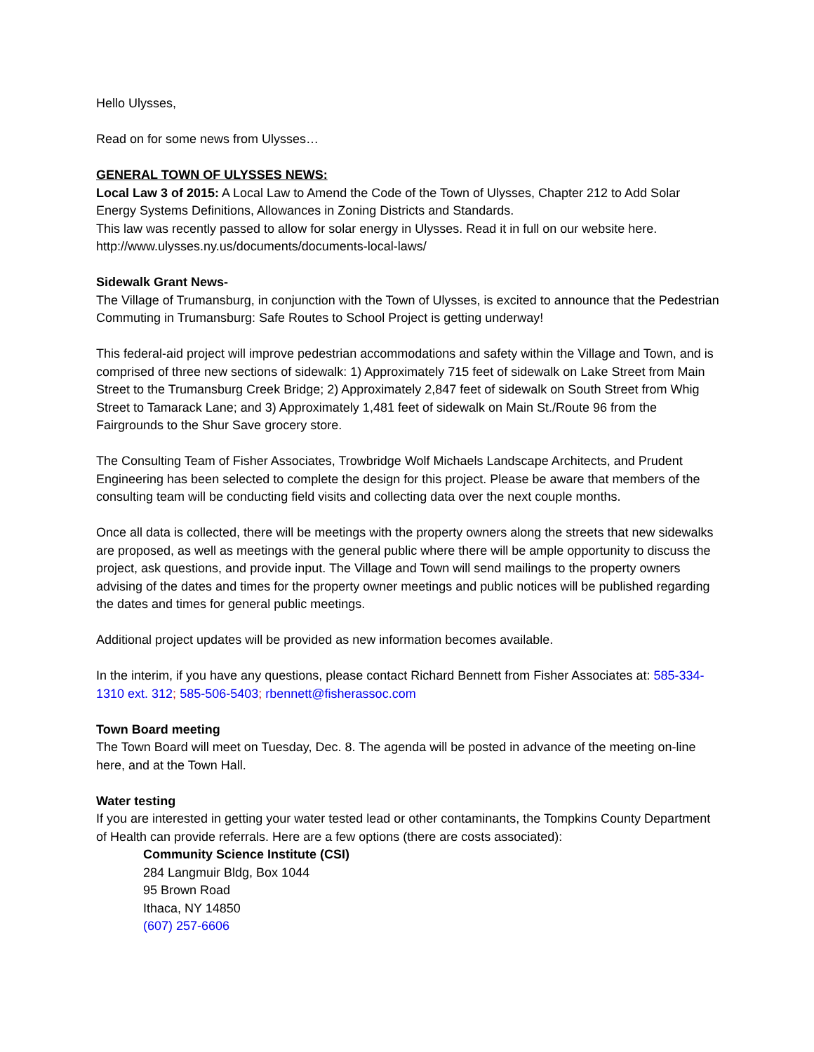Hello Ulysses,
Read on for some news from Ulysses…
GENERAL TOWN OF ULYSSES NEWS:
Local Law 3 of 2015: A Local Law to Amend the Code of the Town of Ulysses, Chapter 212 to Add Solar Energy Systems Definitions, Allowances in Zoning Districts and Standards.
This law was recently passed to allow for solar energy in Ulysses. Read it in full on our website here. http://www.ulysses.ny.us/documents/documents-local-laws/
Sidewalk Grant News-
The Village of Trumansburg, in conjunction with the Town of Ulysses, is excited to announce that the Pedestrian Commuting in Trumansburg: Safe Routes to School Project is getting underway!
This federal-aid project will improve pedestrian accommodations and safety within the Village and Town, and is comprised of three new sections of sidewalk: 1) Approximately 715 feet of sidewalk on Lake Street from Main Street to the Trumansburg Creek Bridge; 2) Approximately 2,847 feet of sidewalk on South Street from Whig Street to Tamarack Lane; and 3) Approximately 1,481 feet of sidewalk on Main St./Route 96 from the Fairgrounds to the Shur Save grocery store.
The Consulting Team of Fisher Associates, Trowbridge Wolf Michaels Landscape Architects, and Prudent Engineering has been selected to complete the design for this project. Please be aware that members of the consulting team will be conducting field visits and collecting data over the next couple months.
Once all data is collected, there will be meetings with the property owners along the streets that new sidewalks are proposed, as well as meetings with the general public where there will be ample opportunity to discuss the project, ask questions, and provide input. The Village and Town will send mailings to the property owners advising of the dates and times for the property owner meetings and public notices will be published regarding the dates and times for general public meetings.
Additional project updates will be provided as new information becomes available.
In the interim, if you have any questions, please contact Richard Bennett from Fisher Associates at: 585-334-1310 ext. 312; 585-506-5403; rbennett@fisherassoc.com
Town Board meeting
The Town Board will meet on Tuesday, Dec. 8. The agenda will be posted in advance of the meeting on-line here, and at the Town Hall.
Water testing
If you are interested in getting your water tested lead or other contaminants, the Tompkins County Department of Health can provide referrals. Here are a few options (there are costs associated):
Community Science Institute (CSI)
284 Langmuir Bldg, Box 1044
95 Brown Road
Ithaca, NY 14850
(607) 257-6606